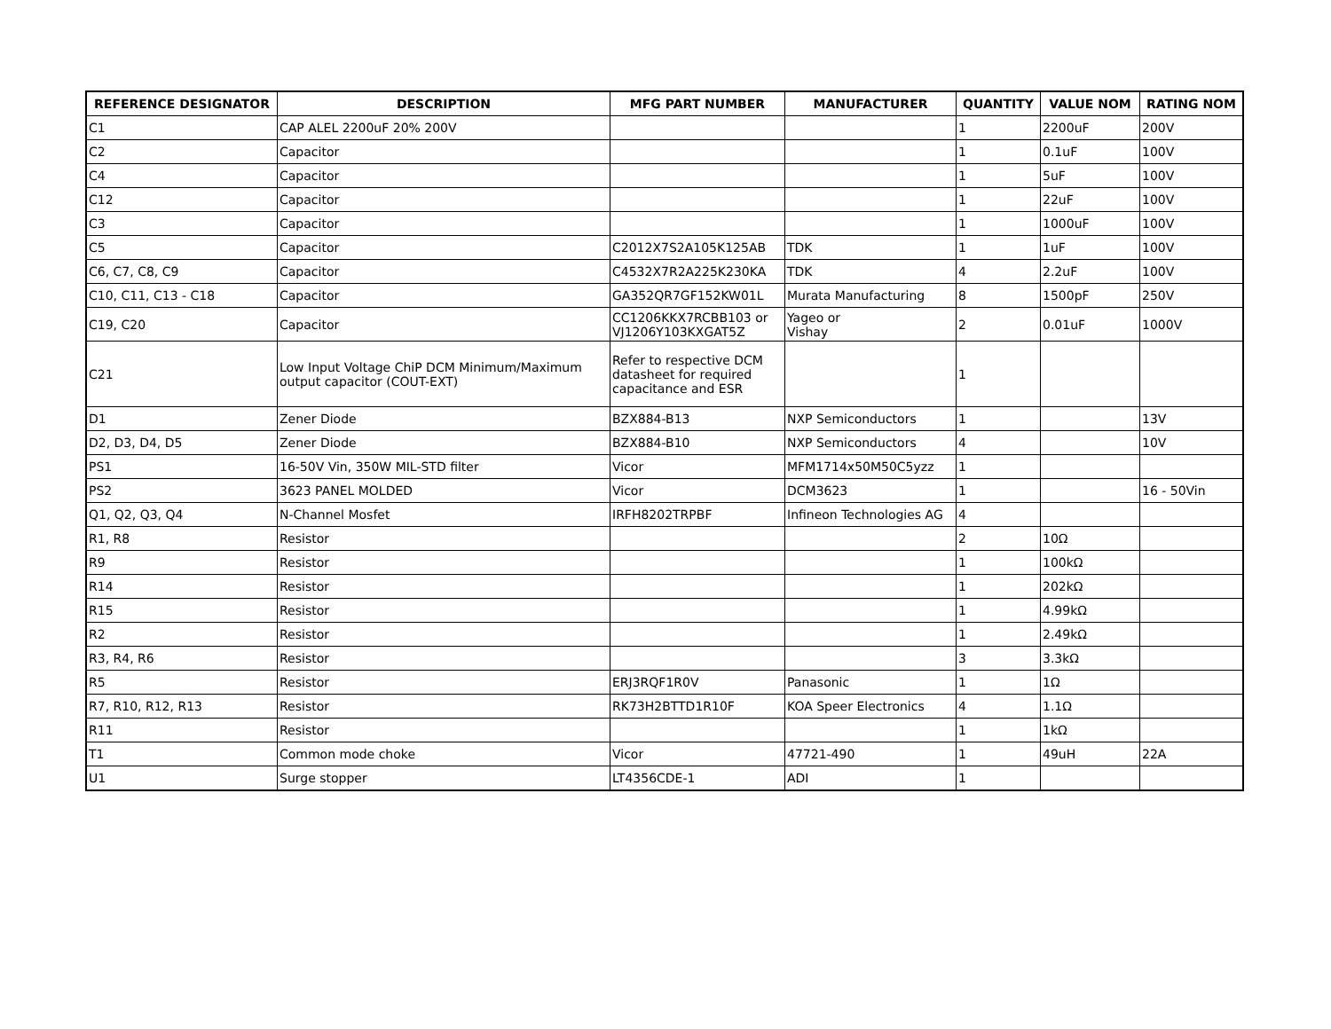| REFERENCE DESIGNATOR | DESCRIPTION | MFG PART NUMBER | MANUFACTURER | QUANTITY | VALUE NOM | RATING NOM |
| --- | --- | --- | --- | --- | --- | --- |
| C1 | CAP ALEL 2200uF 20% 200V | | | 1 | 2200uF | 200V |
| C2 | Capacitor | | | 1 | 0.1uF | 100V |
| C4 | Capacitor | | | 1 | 5uF | 100V |
| C12 | Capacitor | | | 1 | 22uF | 100V |
| C3 | Capacitor | | | 1 | 1000uF | 100V |
| C5 | Capacitor | C2012X7S2A105K125AB | TDK | 1 | 1uF | 100V |
| C6, C7, C8, C9 | Capacitor | C4532X7R2A225K230KA | TDK | 4 | 2.2uF | 100V |
| C10, C11, C13 - C18 | Capacitor | GA352QR7GF152KW01L | Murata Manufacturing | 8 | 1500pF | 250V |
| C19, C20 | Capacitor | CC1206KKX7RCBB103 or VJ1206Y103KXGAT5Z | Yageo or Vishay | 2 | 0.01uF | 1000V |
| C21 | Low Input Voltage ChiP DCM Minimum/Maximum output capacitor (COUT-EXT) | Refer to respective DCM datasheet for required capacitance and ESR | | 1 | | |
| D1 | Zener Diode | BZX884-B13 | NXP Semiconductors | 1 | | 13V |
| D2, D3, D4, D5 | Zener Diode | BZX884-B10 | NXP Semiconductors | 4 | | 10V |
| PS1 | 16-50V Vin, 350W MIL-STD filter | Vicor | MFM1714x50M50C5yzz | 1 | | |
| PS2 | 3623 PANEL MOLDED | Vicor | DCM3623 | 1 | | 16 - 50Vin |
| Q1, Q2, Q3, Q4 | N-Channel Mosfet | IRFH8202TRPBF | Infineon Technologies AG | 4 | | |
| R1, R8 | Resistor | | | 2 | 10Ω | |
| R9 | Resistor | | | 1 | 100kΩ | |
| R14 | Resistor | | | 1 | 202kΩ | |
| R15 | Resistor | | | 1 | 4.99kΩ | |
| R2 | Resistor | | | 1 | 2.49kΩ | |
| R3, R4, R6 | Resistor | | | 3 | 3.3kΩ | |
| R5 | Resistor | ERJ3RQF1R0V | Panasonic | 1 | 1Ω | |
| R7, R10, R12, R13 | Resistor | RK73H2BTTD1R10F | KOA Speer Electronics | 4 | 1.1Ω | |
| R11 | Resistor | | | 1 | 1kΩ | |
| T1 | Common mode choke | Vicor | 47721-490 | 1 | 49uH | 22A |
| U1 | Surge stopper | LT4356CDE-1 | ADI | 1 | | |